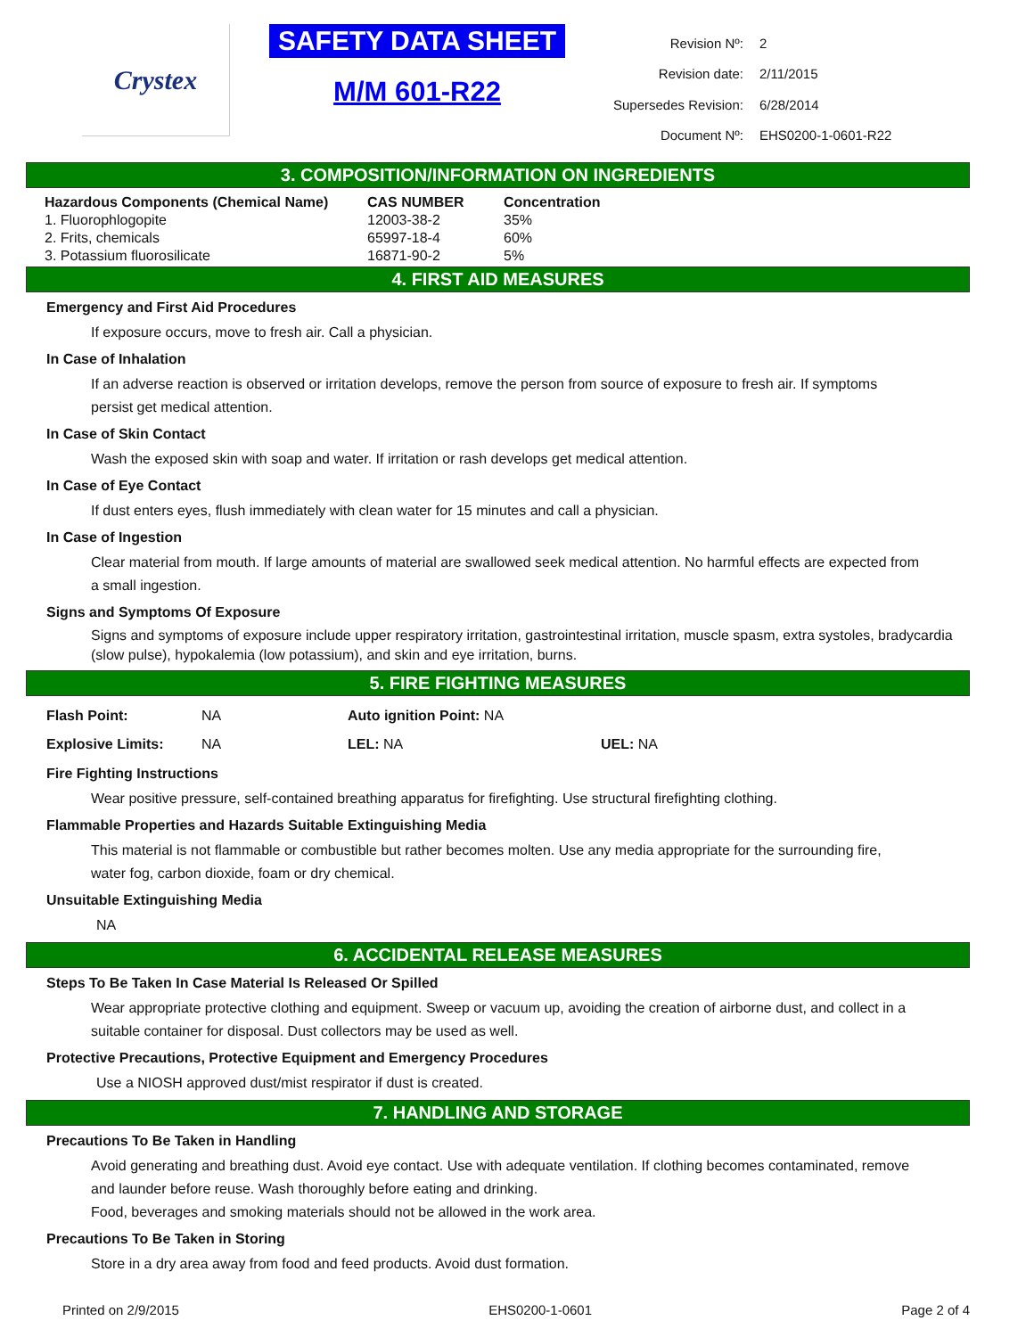Crystex
SAFETY DATA SHEET
M/M 601-R22
| Revision Nº: | 2 |
| Revision date: | 2/11/2015 |
| Supersedes Revision: | 6/28/2014 |
| Document Nº: | EHS0200-1-0601-R22 |
3. COMPOSITION/INFORMATION ON INGREDIENTS
| Hazardous Components (Chemical Name) | CAS NUMBER | Concentration |
| --- | --- | --- |
| 1. Fluorophlogopite | 12003-38-2 | 35% |
| 2. Frits, chemicals | 65997-18-4 | 60% |
| 3. Potassium fluorosilicate | 16871-90-2 | 5% |
4. FIRST AID MEASURES
Emergency and First Aid Procedures
If exposure occurs, move to fresh air. Call a physician.
In Case of Inhalation
If an adverse reaction is observed or irritation develops, remove the person from source of exposure to fresh air. If symptoms persist get medical attention.
In Case of Skin Contact
Wash the exposed skin with soap and water. If irritation or rash develops get medical attention.
In Case of Eye Contact
If dust enters eyes, flush immediately with clean water for 15 minutes and call a physician.
In Case of Ingestion
Clear material from mouth. If large amounts of material are swallowed seek medical attention. No harmful effects are expected from a small ingestion.
Signs and Symptoms Of Exposure
Signs and symptoms of exposure include upper respiratory irritation, gastrointestinal irritation, muscle spasm, extra systoles, bradycardia (slow pulse), hypokalemia (low potassium), and skin and eye irritation, burns.
5. FIRE FIGHTING MEASURES
| Flash Point: | NA | Auto ignition Point: NA | |
| Explosive Limits: | NA | LEL: NA | UEL: NA |
Fire Fighting Instructions
Wear positive pressure, self-contained breathing apparatus for firefighting. Use structural firefighting clothing.
Flammable Properties and Hazards Suitable Extinguishing Media
This material is not flammable or combustible but rather becomes molten. Use any media appropriate for the surrounding fire, water fog, carbon dioxide, foam or dry chemical.
Unsuitable Extinguishing Media
NA
6. ACCIDENTAL RELEASE MEASURES
Steps To Be Taken In Case Material Is Released Or Spilled
Wear appropriate protective clothing and equipment. Sweep or vacuum up, avoiding the creation of airborne dust, and collect in a suitable container for disposal. Dust collectors may be used as well.
Protective Precautions, Protective Equipment and Emergency Procedures
Use a NIOSH approved dust/mist respirator if dust is created.
7. HANDLING AND STORAGE
Precautions To Be Taken in Handling
Avoid generating and breathing dust. Avoid eye contact. Use with adequate ventilation. If clothing becomes contaminated, remove and launder before reuse. Wash thoroughly before eating and drinking.
Food, beverages and smoking materials should not be allowed in the work area.
Precautions To Be Taken in Storing
Store in a dry area away from food and feed products. Avoid dust formation.
Printed on 2/9/2015 EHS0200-1-0601 Page 2 of 4